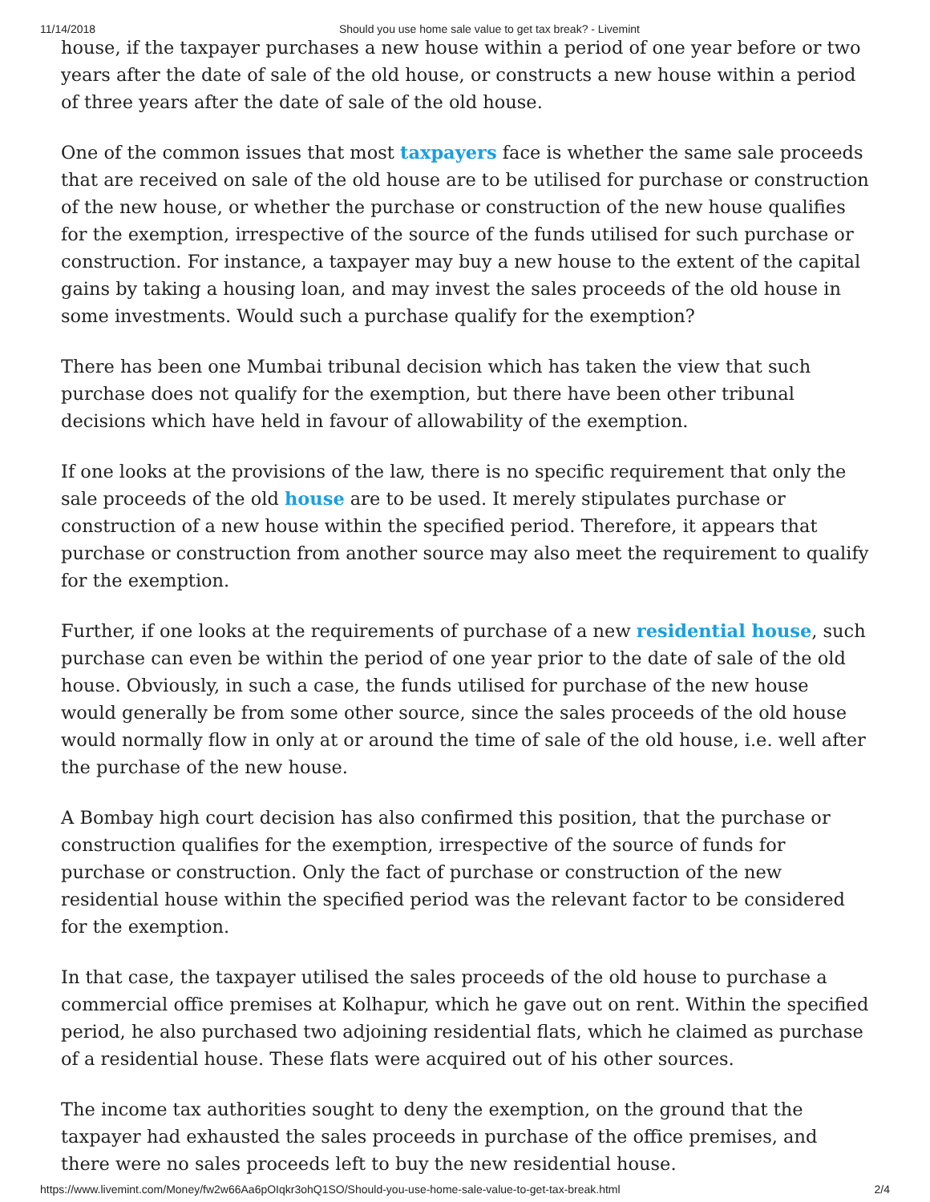11/14/2018 Should you use home sale value to get tax break? - Livemint
house, if the taxpayer purchases a new house within a period of one year before or two years after the date of sale of the old house, or constructs a new house within a period of three years after the date of sale of the old house.
One of the common issues that most taxpayers face is whether the same sale proceeds that are received on sale of the old house are to be utilised for purchase or construction of the new house, or whether the purchase or construction of the new house qualifies for the exemption, irrespective of the source of the funds utilised for such purchase or construction. For instance, a taxpayer may buy a new house to the extent of the capital gains by taking a housing loan, and may invest the sales proceeds of the old house in some investments. Would such a purchase qualify for the exemption?
There has been one Mumbai tribunal decision which has taken the view that such purchase does not qualify for the exemption, but there have been other tribunal decisions which have held in favour of allowability of the exemption.
If one looks at the provisions of the law, there is no specific requirement that only the sale proceeds of the old house are to be used. It merely stipulates purchase or construction of a new house within the specified period. Therefore, it appears that purchase or construction from another source may also meet the requirement to qualify for the exemption.
Further, if one looks at the requirements of purchase of a new residential house, such purchase can even be within the period of one year prior to the date of sale of the old house. Obviously, in such a case, the funds utilised for purchase of the new house would generally be from some other source, since the sales proceeds of the old house would normally flow in only at or around the time of sale of the old house, i.e. well after the purchase of the new house.
A Bombay high court decision has also confirmed this position, that the purchase or construction qualifies for the exemption, irrespective of the source of funds for purchase or construction. Only the fact of purchase or construction of the new residential house within the specified period was the relevant factor to be considered for the exemption.
In that case, the taxpayer utilised the sales proceeds of the old house to purchase a commercial office premises at Kolhapur, which he gave out on rent. Within the specified period, he also purchased two adjoining residential flats, which he claimed as purchase of a residential house. These flats were acquired out of his other sources.
The income tax authorities sought to deny the exemption, on the ground that the taxpayer had exhausted the sales proceeds in purchase of the office premises, and there were no sales proceeds left to buy the new residential house.
https://www.livemint.com/Money/fw2w66Aa6pOIqkr3ohQ1SO/Should-you-use-home-sale-value-to-get-tax-break.html 2/4